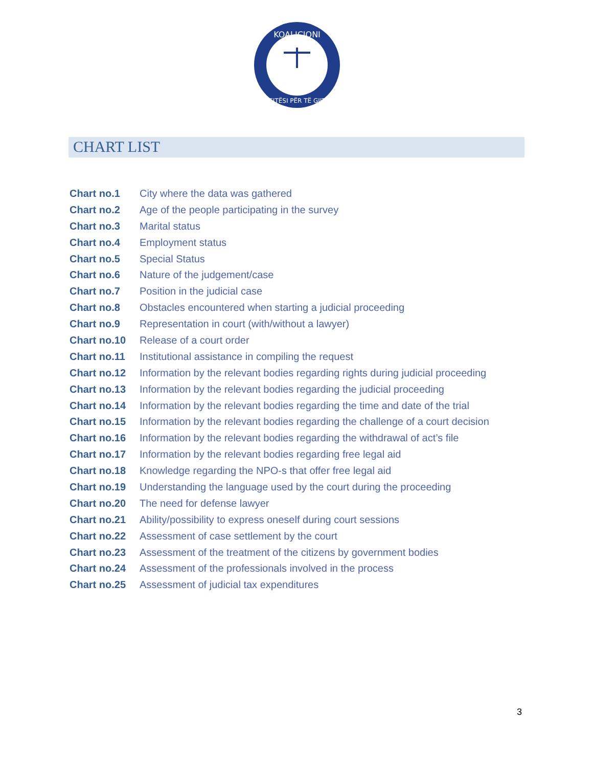KOALICIONI
DREJTËSI PËR TË GJITHË
CHART LIST
Chart no.1 City where the data was gathered
Chart no.2 Age of the people participating in the survey
Chart no.3 Marital status
Chart no.4 Employment status
Chart no.5 Special Status
Chart no.6 Nature of the judgement/case
Chart no.7 Position in the judicial case
Chart no.8 Obstacles encountered when starting a judicial proceeding
Chart no.9 Representation in court (with/without a lawyer)
Chart no.10 Release of a court order
Chart no.11 Institutional assistance in compiling the request
Chart no.12 Information by the relevant bodies regarding rights during judicial proceeding
Chart no.13 Information by the relevant bodies regarding the judicial proceeding
Chart no.14 Information by the relevant bodies regarding the time and date of the trial
Chart no.15 Information by the relevant bodies regarding the challenge of a court decision
Chart no.16 Information by the relevant bodies regarding the withdrawal of act’s file
Chart no.17 Information by the relevant bodies regarding free legal aid
Chart no.18 Knowledge regarding the NPO-s that offer free legal aid
Chart no.19 Understanding the language used by the court during the proceeding
Chart no.20 The need for defense lawyer
Chart no.21 Ability/possibility to express oneself during court sessions
Chart no.22 Assessment of case settlement by the court
Chart no.23 Assessment of the treatment of the citizens by government bodies
Chart no.24 Assessment of the professionals involved in the process
Chart no.25 Assessment of judicial tax expenditures
3